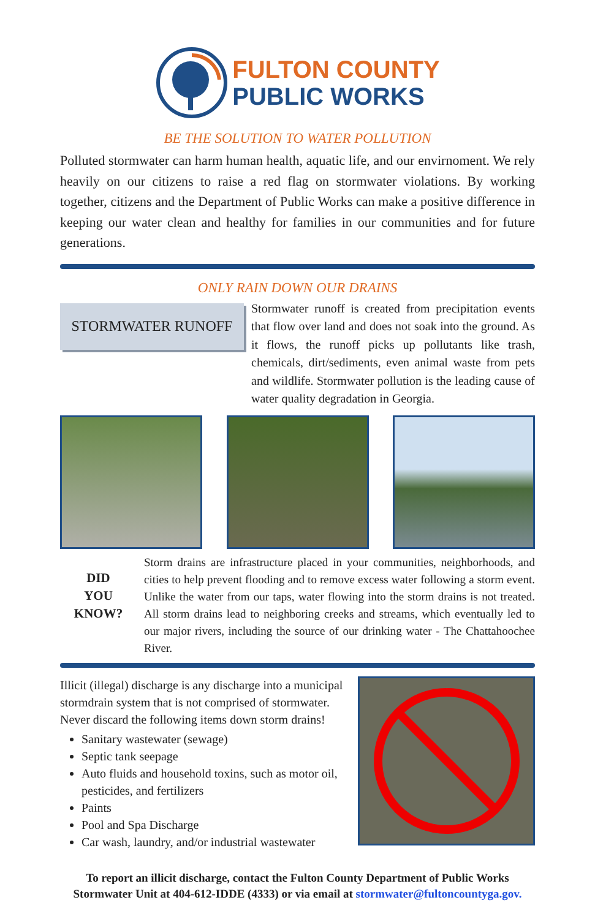FULTON COUNTY
PUBLIC WORKS
BE THE SOLUTION TO WATER POLLUTION
Polluted stormwater can harm human health, aquatic life, and our envirnoment. We rely heavily on our citizens to raise a red flag on stormwater violations. By working together, citizens and the Department of Public Works can make a positive difference in keeping our water clean and healthy for families in our communities and for future generations.
ONLY RAIN DOWN OUR DRAINS
STORMWATER RUNOFF
Stormwater runoff is created from precipitation events that flow over land and does not soak into the ground. As it flows, the runoff picks up pollutants like trash, chemicals, dirt/sediments, even animal waste from pets and wildlife. Stormwater pollution is the leading cause of water quality degradation in Georgia.
DID
YOU
KNOW?
Storm drains are infrastructure placed in your communities, neighborhoods, and cities to help prevent flooding and to remove excess water following a storm event. Unlike the water from our taps, water flowing into the storm drains is not treated. All storm drains lead to neighboring creeks and streams, which eventually led to our major rivers, including the source of our drinking water - The Chattahoochee River.
Illicit (illegal) discharge is any discharge into a municipal stormdrain system that is not comprised of stormwater. Never discard the following items down storm drains!
Sanitary wastewater (sewage)
Septic tank seepage
Auto fluids and household toxins, such as motor oil, pesticides, and fertilizers
Paints
Pool and Spa Discharge
Car wash, laundry, and/or industrial wastewater
To report an illicit discharge, contact the Fulton County Department of Public Works Stormwater Unit at 404-612-IDDE (4333) or via email at stormwater@fultoncountyga.gov.